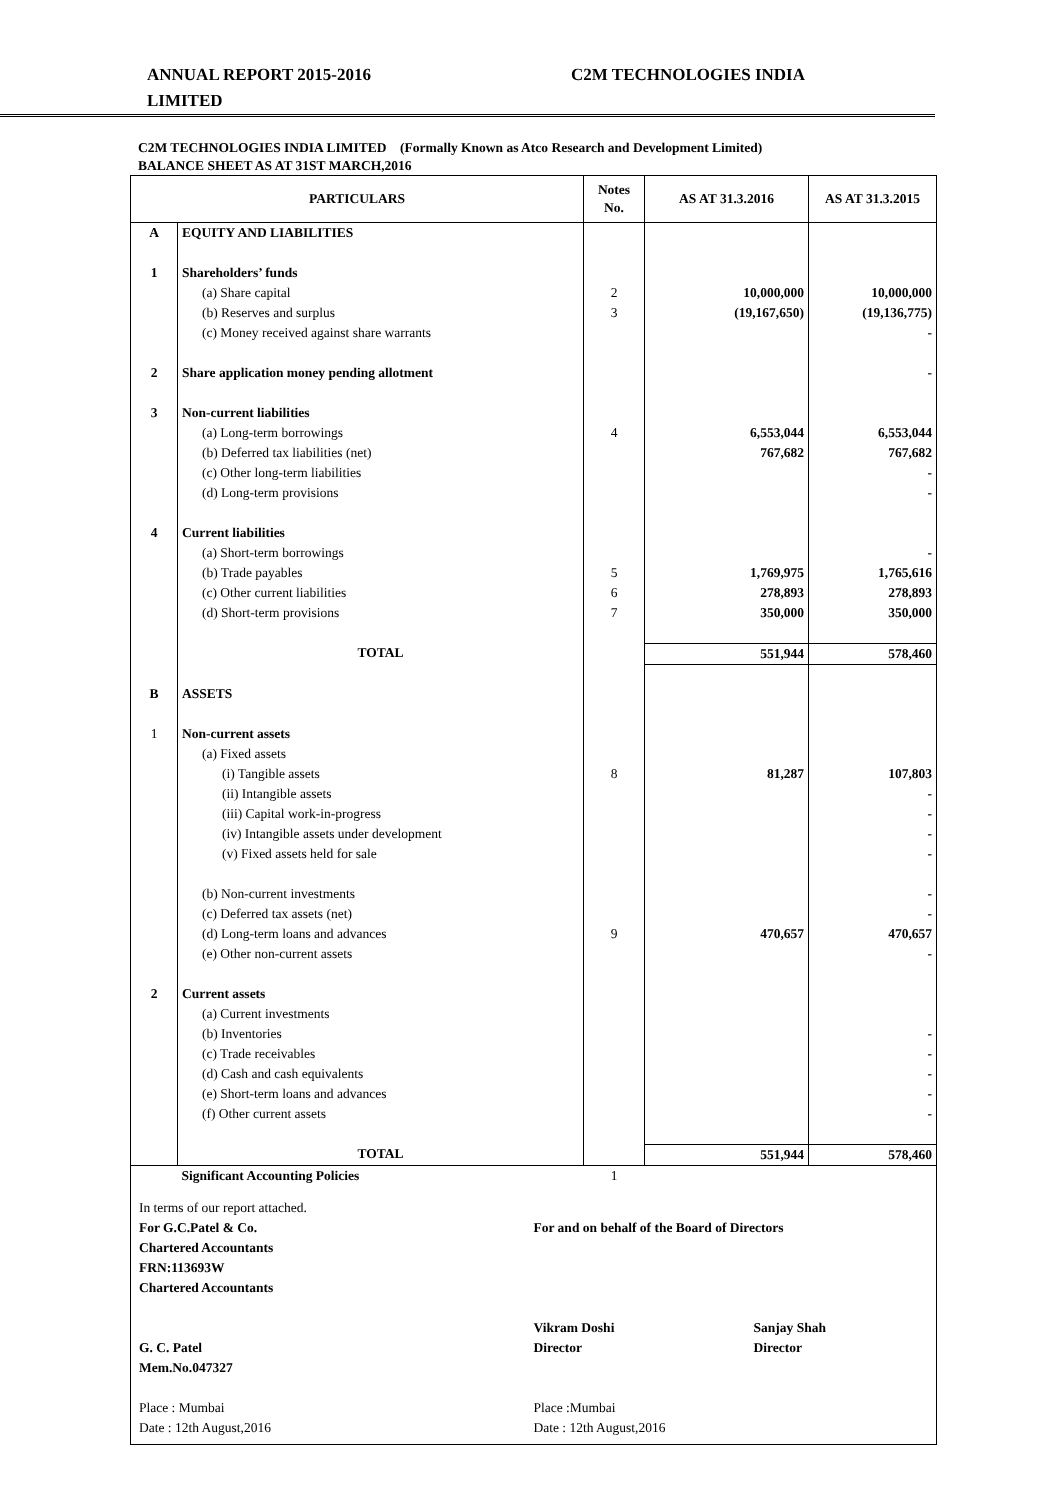ANNUAL REPORT 2015-2016
LIMITED
C2M TECHNOLOGIES INDIA
C2M TECHNOLOGIES INDIA LIMITED (Formally Known as Atco Research and Development Limited)
BALANCE SHEET AS AT 31ST MARCH,2016
| PARTICULARS | | Notes No. | AS AT 31.3.2016 | AS AT 31.3.2015 |
| --- | --- | --- | --- | --- |
| A | EQUITY AND LIABILITIES | | | |
| 1 | Shareholders’ funds | | | |
| | (a) Share capital | 2 | 10,000,000 | 10,000,000 |
| | (b) Reserves and surplus | 3 | (19,167,650) | (19,136,775) |
| | (c) Money received against share warrants | | | - |
| 2 | Share application money pending allotment | | | - |
| 3 | Non-current liabilities | | | |
| | (a) Long-term borrowings | 4 | 6,553,044 | 6,553,044 |
| | (b) Deferred tax liabilities (net) | | 767,682 | 767,682 |
| | (c) Other long-term liabilities | | | - |
| | (d) Long-term provisions | | | - |
| 4 | Current liabilities | | | |
| | (a) Short-term borrowings | | | - |
| | (b) Trade payables | 5 | 1,769,975 | 1,765,616 |
| | (c) Other current liabilities | 6 | 278,893 | 278,893 |
| | (d) Short-term provisions | 7 | 350,000 | 350,000 |
| | TOTAL | | 551,944 | 578,460 |
| B | ASSETS | | | |
| 1 | Non-current assets | | | |
| | (a) Fixed assets | | | |
| | (i) Tangible assets | 8 | 81,287 | 107,803 |
| | (ii) Intangible assets | | | - |
| | (iii) Capital work-in-progress | | | - |
| | (iv) Intangible assets under development | | | - |
| | (v) Fixed assets held for sale | | | - |
| | (b) Non-current investments | | | - |
| | (c) Deferred tax assets (net) | | | - |
| | (d) Long-term loans and advances | 9 | 470,657 | 470,657 |
| | (e) Other non-current assets | | | - |
| 2 | Current assets | | | |
| | (a) Current investments | | | |
| | (b) Inventories | | | - |
| | (c) Trade receivables | | | - |
| | (d) Cash and cash equivalents | | | - |
| | (e) Short-term loans and advances | | | - |
| | (f) Other current assets | | | - |
| | TOTAL | | 551,944 | 578,460 |
| | Significant Accounting Policies | 1 | | |
In terms of our report attached.
For G.C.Patel & Co.
Chartered Accountants
FRN:113693W
Chartered Accountants
G. C. Patel
Mem.No.047327
Place : Mumbai
Date : 12th August,2016
For and on behalf of the Board of Directors
Vikram Doshi
Director
Sanjay Shah
Director
Place :Mumbai
Date : 12th August,2016